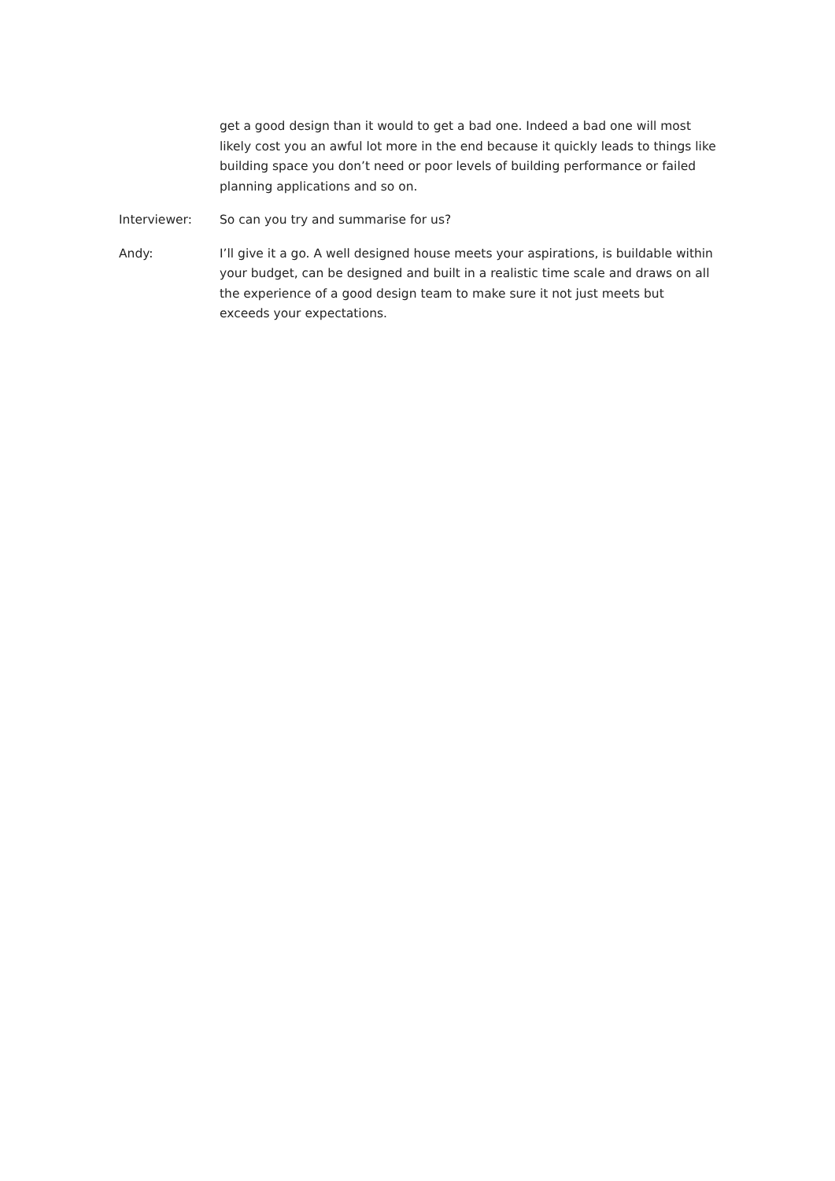get a good design than it would to get a bad one. Indeed a bad one will most likely cost you an awful lot more in the end because it quickly leads to things like building space you don’t need or poor levels of building performance or failed planning applications and so on.
Interviewer: So can you try and summarise for us?
Andy: I’ll give it a go. A well designed house meets your aspirations, is buildable within your budget, can be designed and built in a realistic time scale and draws on all the experience of a good design team to make sure it not just meets but exceeds your expectations.